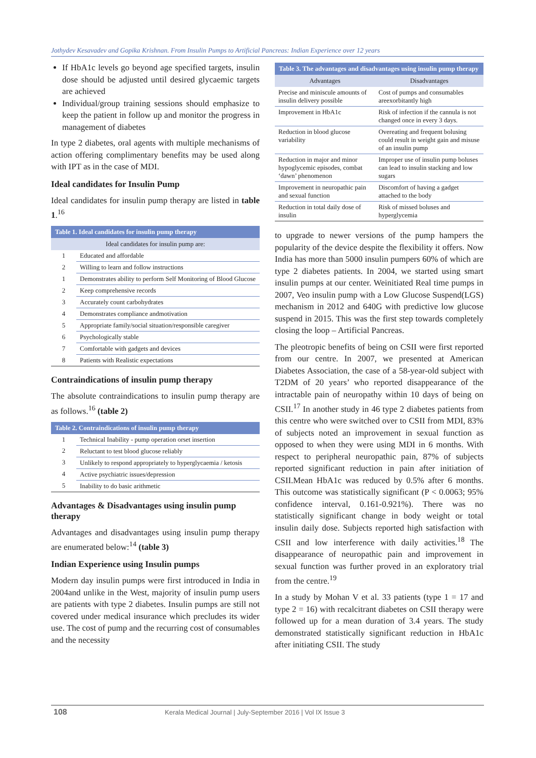Jothydev Kesavadev and Gopika Krishnan. From Insulin Pumps to Artificial Pancreas: Indian Experience over 12 years
If HbA1c levels go beyond age specified targets, insulin dose should be adjusted until desired glycaemic targets are achieved
Individual/group training sessions should emphasize to keep the patient in follow up and monitor the progress in management of diabetes
In type 2 diabetes, oral agents with multiple mechanisms of action offering complimentary benefits may be used along with IPT as in the case of MDI.
Ideal candidates for Insulin Pump
Ideal candidates for insulin pump therapy are listed in table 1.<sup>16</sup>
| Table 1. Ideal candidates for insulin pump therapy | |
| --- | --- |
| Ideal candidates for insulin pump are: | |
| 1 | Educated and affordable |
| 2 | Willing to learn and follow instructions |
| 1 | Demonstrates ability to perform Self Monitoring of Blood Glucose |
| 2 | Keep comprehensive records |
| 3 | Accurately count carbohydrates |
| 4 | Demonstrates compliance andmotivation |
| 5 | Appropriate family/social situation/responsible caregiver |
| 6 | Psychologically stable |
| 7 | Comfortable with gadgets and devices |
| 8 | Patients with Realistic expectations |
Contraindications of insulin pump therapy
The absolute contraindications to insulin pump therapy are as follows.<sup>16</sup> (table 2)
| Table 2. Contraindications of insulin pump therapy | |
| --- | --- |
| 1 | Technical Inability - pump operation orset insertion |
| 2 | Reluctant to test blood glucose reliably |
| 3 | Unlikely to respond appropriately to hyperglycaemia / ketosis |
| 4 | Active psychiatric issues/depression |
| 5 | Inability to do basic arithmetic |
Advantages & Disadvantages using insulin pump therapy
Advantages and disadvantages using insulin pump therapy are enumerated below:<sup>14</sup> (table 3)
Indian Experience using Insulin pumps
Modern day insulin pumps were first introduced in India in 2004and unlike in the West, majority of insulin pump users are patients with type 2 diabetes. Insulin pumps are still not covered under medical insurance which precludes its wider use. The cost of pump and the recurring cost of consumables and the necessity
| Table 3. The advantages and disadvantages using insulin pump therapy | |
| --- | --- |
| Advantages | Disadvantages |
| Precise and miniscule amounts of insulin delivery possible | Cost of pumps and consumables areexorbitantly high |
| Improvement in HbA1c | Risk of infection if the cannula is not changed once in every 3 days. |
| Reduction in blood glucose variability | Overeating and frequent bolusing could result in weight gain and misuse of an insulin pump |
| Reduction in major and minor hypoglycemic episodes, combat ‘dawn’ phenomenon | Improper use of insulin pump boluses can lead to insulin stacking and low sugars |
| Improvement in neuropathic pain and sexual function | Discomfort of having a gadget attached to the body |
| Reduction in total daily dose of insulin | Risk of missed boluses and hyperglycemia |
to upgrade to newer versions of the pump hampers the popularity of the device despite the flexibility it offers. Now India has more than 5000 insulin pumpers 60% of which are type 2 diabetes patients. In 2004, we started using smart insulin pumps at our center. Weinitiated Real time pumps in 2007, Veo insulin pump with a Low Glucose Suspend(LGS) mechanism in 2012 and 640G with predictive low glucose suspend in 2015. This was the first step towards completely closing the loop – Artificial Pancreas.
The pleotropic benefits of being on CSII were first reported from our centre. In 2007, we presented at American Diabetes Association, the case of a 58-year-old subject with T2DM of 20 years’ who reported disappearance of the intractable pain of neuropathy within 10 days of being on CSII.<sup>17</sup> In another study in 46 type 2 diabetes patients from this centre who were switched over to CSII from MDI, 83% of subjects noted an improvement in sexual function as opposed to when they were using MDI in 6 months. With respect to peripheral neuropathic pain, 87% of subjects reported significant reduction in pain after initiation of CSII.Mean HbA1c was reduced by 0.5% after 6 months. This outcome was statistically significant (P < 0.0063; 95% confidence interval, 0.161-0.921%). There was no statistically significant change in body weight or total insulin daily dose. Subjects reported high satisfaction with CSII and low interference with daily activities.<sup>18</sup> The disappearance of neuropathic pain and improvement in sexual function was further proved in an exploratory trial from the centre.<sup>19</sup>
In a study by Mohan V et al. 33 patients (type 1 = 17 and type 2 = 16) with recalcitrant diabetes on CSII therapy were followed up for a mean duration of 3.4 years. The study demonstrated statistically significant reduction in HbA1c after initiating CSII. The study
108 Kerala Medical Journal | July-September 2016 | Vol IX Issue 3